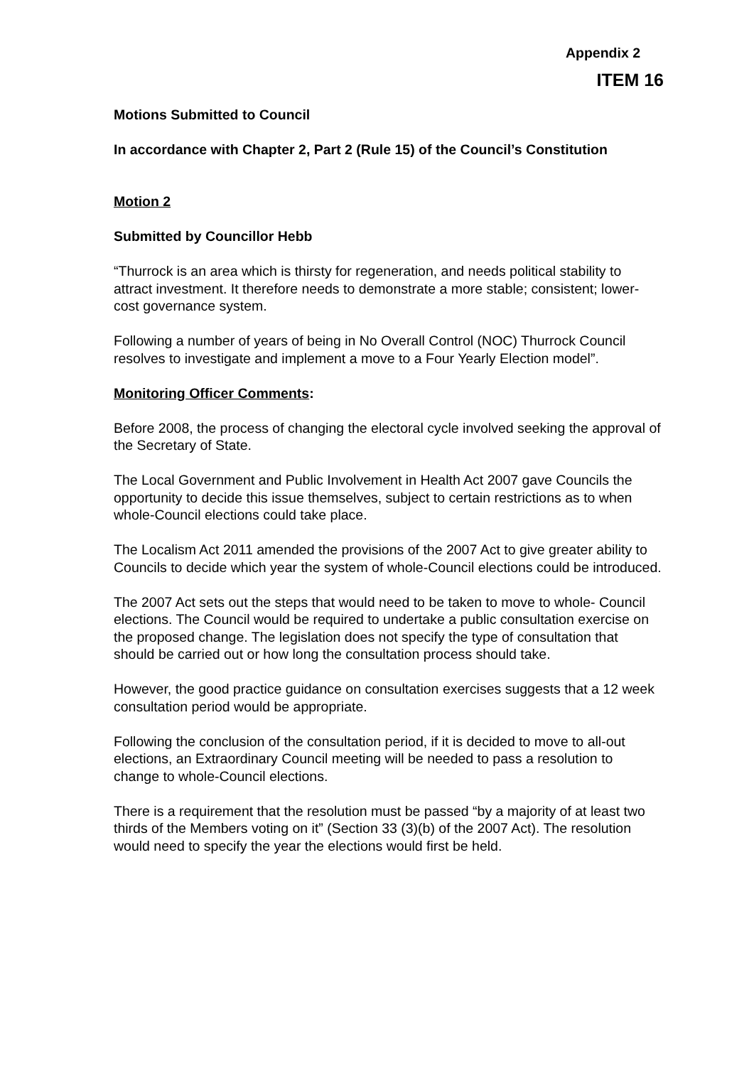Appendix 2
ITEM 16
Motions Submitted to Council
In accordance with Chapter 2, Part 2 (Rule 15) of the Council’s Constitution
Motion 2
Submitted by Councillor Hebb
“Thurrock is an area which is thirsty for regeneration, and needs political stability to attract investment. It therefore needs to demonstrate a more stable; consistent; lower-cost governance system.
Following a number of years of being in No Overall Control (NOC) Thurrock Council resolves to investigate and implement a move to a Four Yearly Election model”.
Monitoring Officer Comments:
Before 2008, the process of changing the electoral cycle involved seeking the approval of the Secretary of State.
The Local Government and Public Involvement in Health Act 2007 gave Councils the opportunity to decide this issue themselves, subject to certain restrictions as to when whole-Council elections could take place.
The Localism Act 2011 amended the provisions of the 2007 Act to give greater ability to Councils to decide which year the system of whole-Council elections could be introduced.
The 2007 Act sets out the steps that would need to be taken to move to whole- Council elections. The Council would be required to undertake a public consultation exercise on the proposed change. The legislation does not specify the type of consultation that should be carried out or how long the consultation process should take.
However, the good practice guidance on consultation exercises suggests that a 12 week consultation period would be appropriate.
Following the conclusion of the consultation period, if it is decided to move to all-out elections, an Extraordinary Council meeting will be needed to pass a resolution to change to whole-Council elections.
There is a requirement that the resolution must be passed “by a majority of at least two thirds of the Members voting on it” (Section 33 (3)(b) of the 2007 Act). The resolution would need to specify the year the elections would first be held.